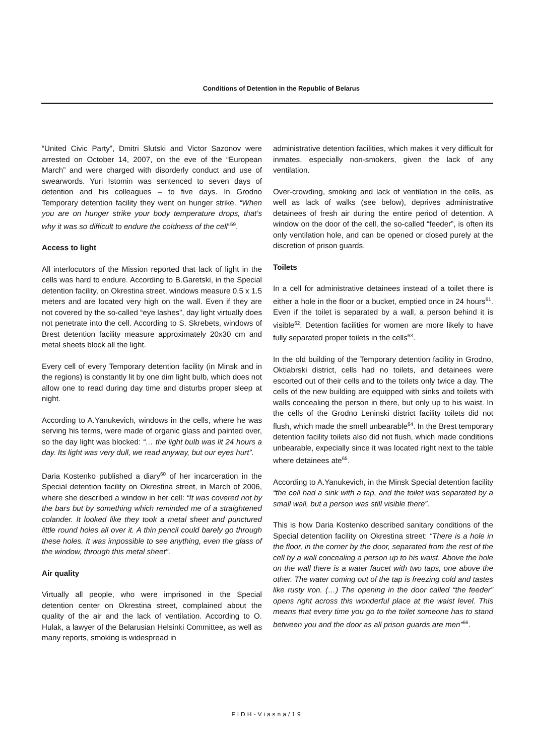Conditions of Detention in the Republic of Belarus
“United Civic Party”, Dmitri Slutski and Victor Sazonov were arrested on October 14, 2007, on the eve of the “European March” and were charged with disorderly conduct and use of swearwords. Yuri Istomin was sentenced to seven days of detention and his colleagues – to five days. In Grodno Temporary detention facility they went on hunger strike. “When you are on hunger strike your body temperature drops, that’s why it was so difficult to endure the coldness of the cell”<sup>59</sup>.
Access to light
All interlocutors of the Mission reported that lack of light in the cells was hard to endure. According to B.Garetski, in the Special detention facility, on Okrestina street, windows measure 0.5 x 1.5 meters and are located very high on the wall. Even if they are not covered by the so-called “eye lashes”, day light virtually does not penetrate into the cell. According to S. Skrebets, windows of Brest detention facility measure approximately 20x30 cm and metal sheets block all the light.
Every cell of every Temporary detention facility (in Minsk and in the regions) is constantly lit by one dim light bulb, which does not allow one to read during day time and disturbs proper sleep at night.
According to A.Yanukevich, windows in the cells, where he was serving his terms, were made of organic glass and painted over, so the day light was blocked: “… the light bulb was lit 24 hours a day. Its light was very dull, we read anyway, but our eyes hurt”.
Daria Kostenko published a diary<sup>60</sup> of her incarceration in the Special detention facility on Okrestina street, in March of 2006, where she described a window in her cell: “It was covered not by the bars but by something which reminded me of a straightened colander. It looked like they took a metal sheet and punctured little round holes all over it. A thin pencil could barely go through these holes. It was impossible to see anything, even the glass of the window, through this metal sheet”.
Air quality
Virtually all people, who were imprisoned in the Special detention center on Okrestina street, complained about the quality of the air and the lack of ventilation. According to O. Hulak, a lawyer of the Belarusian Helsinki Committee, as well as many reports, smoking is widespread in
administrative detention facilities, which makes it very difficult for inmates, especially non-smokers, given the lack of any ventilation.
Over-crowding, smoking and lack of ventilation in the cells, as well as lack of walks (see below), deprives administrative detainees of fresh air during the entire period of detention. A window on the door of the cell, the so-called “feeder”, is often its only ventilation hole, and can be opened or closed purely at the discretion of prison guards.
Toilets
In a cell for administrative detainees instead of a toilet there is either a hole in the floor or a bucket, emptied once in 24 hours<sup>61</sup>. Even if the toilet is separated by a wall, a person behind it is visible<sup>62</sup>. Detention facilities for women are more likely to have fully separated proper toilets in the cells<sup>63</sup>.
In the old building of the Temporary detention facility in Grodno, Oktiabrski district, cells had no toilets, and detainees were escorted out of their cells and to the toilets only twice a day. The cells of the new building are equipped with sinks and toilets with walls concealing the person in there, but only up to his waist. In the cells of the Grodno Leninski district facility toilets did not flush, which made the smell unbearable<sup>64</sup>. In the Brest temporary detention facility toilets also did not flush, which made conditions unbearable, expecially since it was located right next to the table where detainees ate<sup>65</sup>.
According to A.Yanukevich, in the Minsk Special detention facility “the cell had a sink with a tap, and the toilet was separated by a small wall, but a person was still visible there”.
This is how Daria Kostenko described sanitary conditions of the Special detention facility on Okrestina street: “There is a hole in the floor, in the corner by the door, separated from the rest of the cell by a wall concealing a person up to his waist. Above the hole on the wall there is a water faucet with two taps, one above the other. The water coming out of the tap is freezing cold and tastes like rusty iron. (…) The opening in the door called “the feeder” opens right across this wonderful place at the waist level. This means that every time you go to the toilet someone has to stand between you and the door as all prison guards are men”<sup>66</sup>.
FIDH-Viasna/19